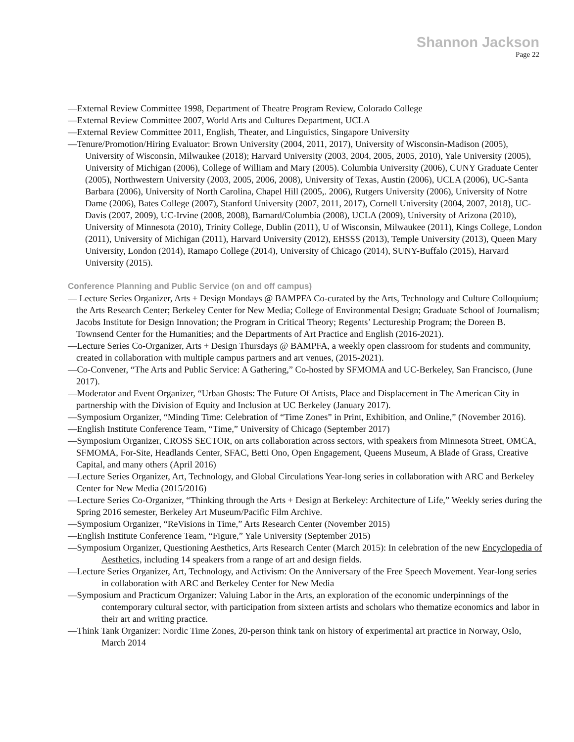Shannon Jackson
Page 22
—External Review Committee 1998, Department of Theatre Program Review, Colorado College
—External Review Committee 2007, World Arts and Cultures Department, UCLA
—External Review Committee 2011, English, Theater, and Linguistics, Singapore University
—Tenure/Promotion/Hiring Evaluator: Brown University (2004, 2011, 2017), University of Wisconsin-Madison (2005), University of Wisconsin, Milwaukee (2018); Harvard University (2003, 2004, 2005, 2005, 2010), Yale University (2005), University of Michigan (2006), College of William and Mary (2005). Columbia University (2006), CUNY Graduate Center (2005), Northwestern University (2003, 2005, 2006, 2008), University of Texas, Austin (2006), UCLA (2006), UC-Santa Barbara (2006), University of North Carolina, Chapel Hill (2005,. 2006), Rutgers University (2006), University of Notre Dame (2006), Bates College (2007), Stanford University (2007, 2011, 2017), Cornell University (2004, 2007, 2018), UC-Davis (2007, 2009), UC-Irvine (2008, 2008), Barnard/Columbia (2008), UCLA (2009), University of Arizona (2010), University of Minnesota (2010), Trinity College, Dublin (2011), U of Wisconsin, Milwaukee (2011), Kings College, London (2011), University of Michigan (2011), Harvard University (2012), EHSSS (2013), Temple University (2013), Queen Mary University, London (2014), Ramapo College (2014), University of Chicago (2014), SUNY-Buffalo (2015), Harvard University (2015).
Conference Planning and Public Service (on and off campus)
— Lecture Series Organizer, Arts + Design Mondays @ BAMPFA Co-curated by the Arts, Technology and Culture Colloquium; the Arts Research Center; Berkeley Center for New Media; College of Environmental Design; Graduate School of Journalism; Jacobs Institute for Design Innovation; the Program in Critical Theory; Regents’ Lectureship Program; the Doreen B. Townsend Center for the Humanities; and the Departments of Art Practice and English (2016-2021).
—Lecture Series Co-Organizer, Arts + Design Thursdays @ BAMPFA, a weekly open classroom for students and community, created in collaboration with multiple campus partners and art venues, (2015-2021).
—Co-Convener, “The Arts and Public Service: A Gathering,” Co-hosted by SFMOMA and UC-Berkeley, San Francisco, (June 2017).
—Moderator and Event Organizer, “Urban Ghosts: The Future Of Artists, Place and Displacement in The American City in partnership with the Division of Equity and Inclusion at UC Berkeley (January 2017).
—Symposium Organizer, “Minding Time: Celebration of “Time Zones” in Print, Exhibition, and Online,” (November 2016).
—English Institute Conference Team, “Time,” University of Chicago (September 2017)
—Symposium Organizer, CROSS SECTOR, on arts collaboration across sectors, with speakers from Minnesota Street, OMCA, SFMOMA, For-Site, Headlands Center, SFAC, Betti Ono, Open Engagement, Queens Museum, A Blade of Grass, Creative Capital, and many others (April 2016)
—Lecture Series Organizer, Art, Technology, and Global Circulations Year-long series in collaboration with ARC and Berkeley Center for New Media (2015/2016)
—Lecture Series Co-Organizer, “Thinking through the Arts + Design at Berkeley: Architecture of Life,” Weekly series during the Spring 2016 semester, Berkeley Art Museum/Pacific Film Archive.
—Symposium Organizer, “ReVisions in Time,” Arts Research Center (November 2015)
—English Institute Conference Team, “Figure,” Yale University (September 2015)
—Symposium Organizer, Questioning Aesthetics, Arts Research Center (March 2015): In celebration of the new Encyclopedia of Aesthetics, including 14 speakers from a range of art and design fields.
—Lecture Series Organizer, Art, Technology, and Activism: On the Anniversary of the Free Speech Movement. Year-long series in collaboration with ARC and Berkeley Center for New Media
—Symposium and Practicum Organizer: Valuing Labor in the Arts, an exploration of the economic underpinnings of the contemporary cultural sector, with participation from sixteen artists and scholars who thematize economics and labor in their art and writing practice.
—Think Tank Organizer: Nordic Time Zones, 20-person think tank on history of experimental art practice in Norway, Oslo, March 2014